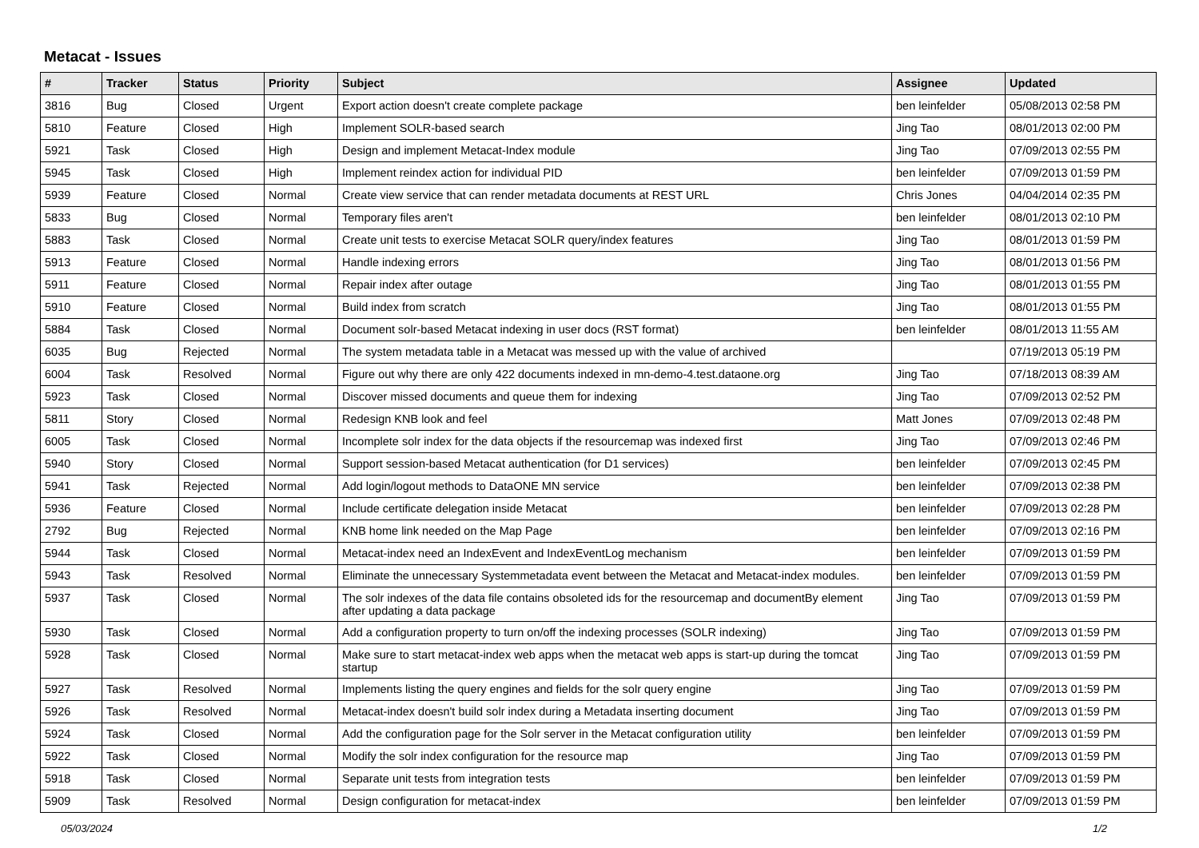Metacat - Issues
| # | Tracker | Status | Priority | Subject | Assignee | Updated |
| --- | --- | --- | --- | --- | --- | --- |
| 3816 | Bug | Closed | Urgent | Export action doesn't create complete package | ben leinfelder | 05/08/2013 02:58 PM |
| 5810 | Feature | Closed | High | Implement SOLR-based search | Jing Tao | 08/01/2013 02:00 PM |
| 5921 | Task | Closed | High | Design and implement Metacat-Index module | Jing Tao | 07/09/2013 02:55 PM |
| 5945 | Task | Closed | High | Implement reindex action for individual PID | ben leinfelder | 07/09/2013 01:59 PM |
| 5939 | Feature | Closed | Normal | Create view service that can render metadata documents at REST URL | Chris Jones | 04/04/2014 02:35 PM |
| 5833 | Bug | Closed | Normal | Temporary files aren't | ben leinfelder | 08/01/2013 02:10 PM |
| 5883 | Task | Closed | Normal | Create unit tests to exercise Metacat SOLR query/index features | Jing Tao | 08/01/2013 01:59 PM |
| 5913 | Feature | Closed | Normal | Handle indexing errors | Jing Tao | 08/01/2013 01:56 PM |
| 5911 | Feature | Closed | Normal | Repair index after outage | Jing Tao | 08/01/2013 01:55 PM |
| 5910 | Feature | Closed | Normal | Build index from scratch | Jing Tao | 08/01/2013 01:55 PM |
| 5884 | Task | Closed | Normal | Document solr-based Metacat indexing in user docs (RST format) | ben leinfelder | 08/01/2013 11:55 AM |
| 6035 | Bug | Rejected | Normal | The system metadata table in a Metacat was messed up with the value of archived | | 07/19/2013 05:19 PM |
| 6004 | Task | Resolved | Normal | Figure out why there are only 422 documents indexed in mn-demo-4.test.dataone.org | Jing Tao | 07/18/2013 08:39 AM |
| 5923 | Task | Closed | Normal | Discover missed documents and queue them for indexing | Jing Tao | 07/09/2013 02:52 PM |
| 5811 | Story | Closed | Normal | Redesign KNB look and feel | Matt Jones | 07/09/2013 02:48 PM |
| 6005 | Task | Closed | Normal | Incomplete solr index for the data objects if the resourcemap was indexed first | Jing Tao | 07/09/2013 02:46 PM |
| 5940 | Story | Closed | Normal | Support session-based Metacat authentication (for D1 services) | ben leinfelder | 07/09/2013 02:45 PM |
| 5941 | Task | Rejected | Normal | Add login/logout methods to DataONE MN service | ben leinfelder | 07/09/2013 02:38 PM |
| 5936 | Feature | Closed | Normal | Include certificate delegation inside Metacat | ben leinfelder | 07/09/2013 02:28 PM |
| 2792 | Bug | Rejected | Normal | KNB home link needed on the Map Page | ben leinfelder | 07/09/2013 02:16 PM |
| 5944 | Task | Closed | Normal | Metacat-index need an IndexEvent and IndexEventLog mechanism | ben leinfelder | 07/09/2013 01:59 PM |
| 5943 | Task | Resolved | Normal | Eliminate the unnecessary Systemmetadata event between the Metacat and Metacat-index modules. | ben leinfelder | 07/09/2013 01:59 PM |
| 5937 | Task | Closed | Normal | The solr indexes of the data file contains obsoleted ids for the resourcemap and documentBy element after updating a data package | Jing Tao | 07/09/2013 01:59 PM |
| 5930 | Task | Closed | Normal | Add a configuration property to turn on/off the indexing processes (SOLR indexing) | Jing Tao | 07/09/2013 01:59 PM |
| 5928 | Task | Closed | Normal | Make sure to start metacat-index web apps when the metacat web apps is start-up during the tomcat startup | Jing Tao | 07/09/2013 01:59 PM |
| 5927 | Task | Resolved | Normal | Implements listing the query engines and fields for the solr query engine | Jing Tao | 07/09/2013 01:59 PM |
| 5926 | Task | Resolved | Normal | Metacat-index doesn't build solr index during a Metadata inserting document | Jing Tao | 07/09/2013 01:59 PM |
| 5924 | Task | Closed | Normal | Add the configuration page for the Solr server in the Metacat configuration utility | ben leinfelder | 07/09/2013 01:59 PM |
| 5922 | Task | Closed | Normal | Modify the solr index configuration for the resource map | Jing Tao | 07/09/2013 01:59 PM |
| 5918 | Task | Closed | Normal | Separate unit tests from integration tests | ben leinfelder | 07/09/2013 01:59 PM |
| 5909 | Task | Resolved | Normal | Design configuration for metacat-index | ben leinfelder | 07/09/2013 01:59 PM |
05/03/2024 1/2